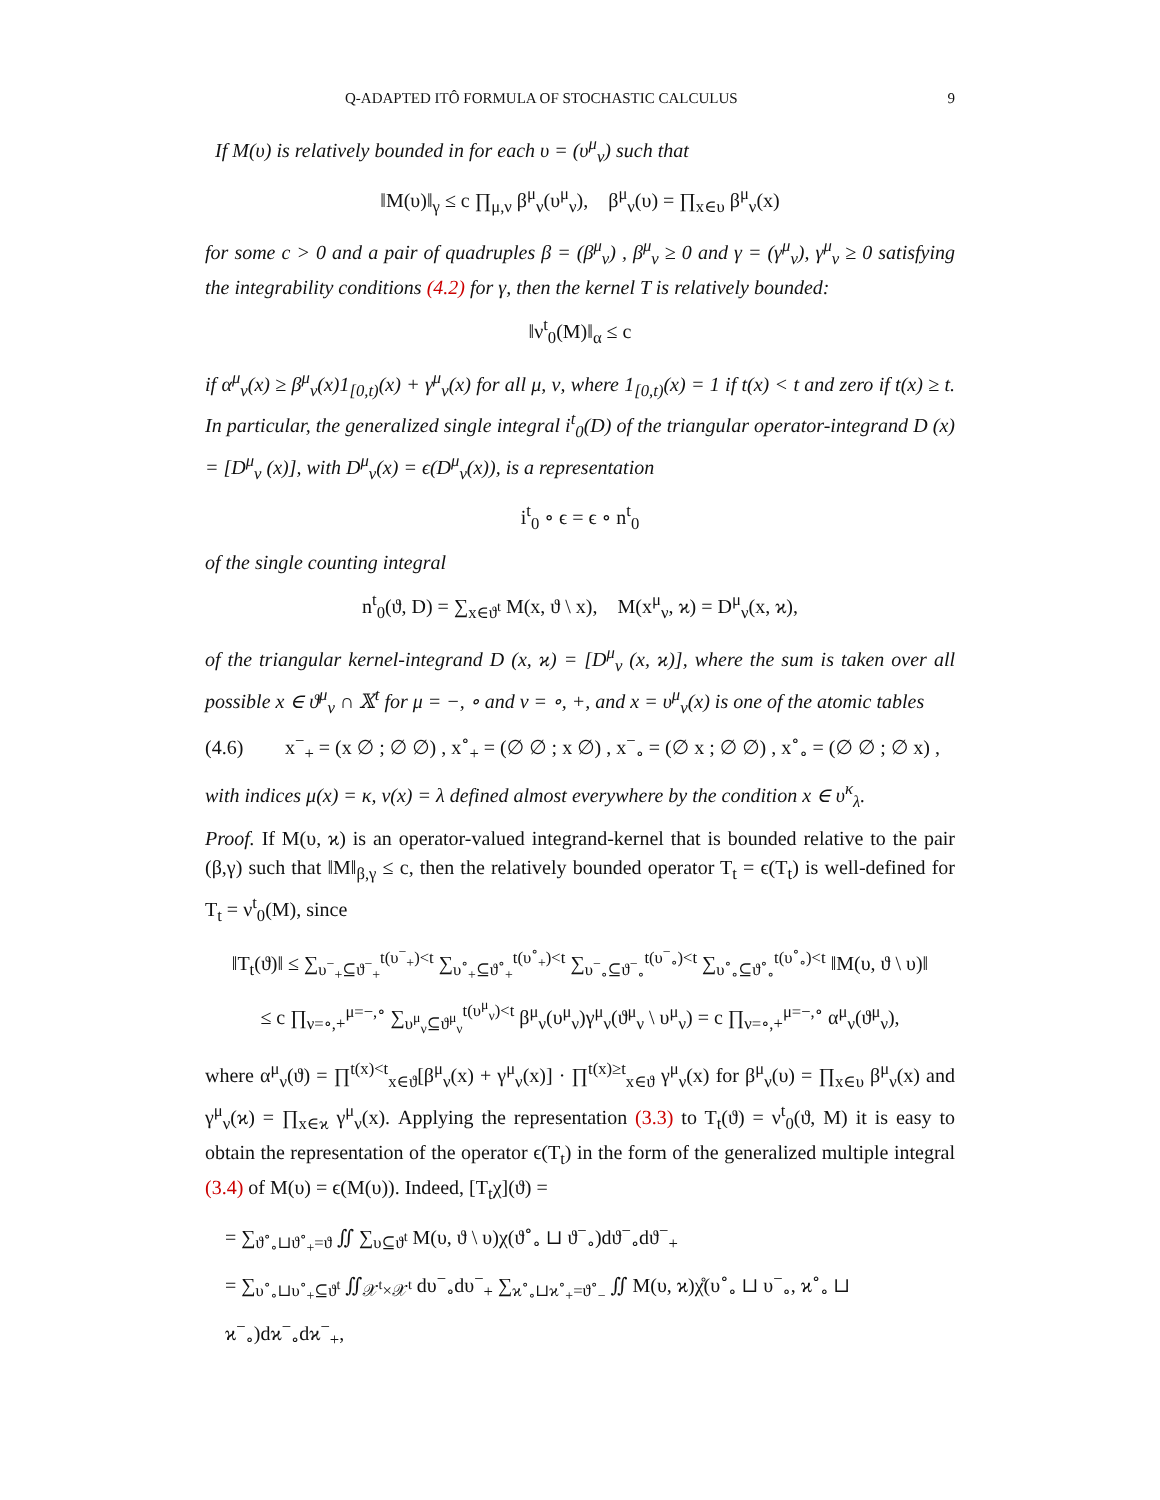Q-ADAPTED ITÔ FORMULA OF STOCHASTIC CALCULUS 9
If M(υ) is relatively bounded in for each υ = (υ<sup>μ</sup><sub>ν</sub>) such that
‖M(υ)‖<sub>γ</sub> ≤ c ∏<sub>μ,ν</sub> β<sup>μ</sup><sub>ν</sub>(υ<sup>μ</sup><sub>ν</sub>), β<sup>μ</sup><sub>ν</sub>(υ) = ∏<sub>x∈υ</sub> β<sup>μ</sup><sub>ν</sub>(x)
for some c > 0 and a pair of quadruples β = (β<sup>μ</sup><sub>ν</sub>) , β<sup>μ</sup><sub>ν</sub> ≥ 0 and γ = (γ<sup>μ</sup><sub>ν</sub>), γ<sup>μ</sup><sub>ν</sub> ≥ 0 satisfying the integrability conditions (4.2) for γ, then the kernel T is relatively bounded:
‖ν<sup>t</sup><sub>0</sub>(M)‖<sub>α</sub> ≤ c
if α<sup>μ</sup><sub>ν</sub>(x) ≥ β<sup>μ</sup><sub>ν</sub>(x)1<sub>[0,t)</sub>(x) + γ<sup>μ</sup><sub>ν</sub>(x) for all μ, ν, where 1<sub>[0,t)</sub>(x) = 1 if t(x) < t and zero if t(x) ≥ t. In particular, the generalized single integral i<sup>t</sup><sub>0</sub>(D) of the triangular operator-integrand D (x) = [D<sup>μ</sup><sub>ν</sub> (x)], with D<sup>μ</sup><sub>ν</sub>(x) = ϵ(D<sup>μ</sup><sub>ν</sub>(x)), is a representation
i<sup>t</sup><sub>0</sub> ∘ ϵ = ϵ ∘ n<sup>t</sup><sub>0</sub>
of the single counting integral
n<sup>t</sup><sub>0</sub>(ϑ, D) = ∑<sub>x∈ϑ<sup>t</sup></sub> M(x, ϑ \ x), M(x<sup>μ</sup><sub>ν</sub>, ϰ) = D<sup>μ</sup><sub>ν</sub>(x, ϰ),
of the triangular kernel-integrand D (x, ϰ) = [D<sup>μ</sup><sub>ν</sub> (x, ϰ)], where the sum is taken over all possible x ∈ ϑ<sup>μ</sup><sub>ν</sub> ∩ 𝕏<sup>t</sup> for μ = −, ∘ and ν = ∘, +, and x = υ<sup>μ</sup><sub>ν</sub>(x) is one of the atomic tables
(4.6) x<sup>−</sup><sub>+</sub> = (x ∅ ; ∅ ∅) , x<sup>∘</sup><sub>+</sub> = (∅ ∅ ; x ∅) , x<sup>−</sup><sub>∘</sub> = (∅ x ; ∅ ∅) , x<sup>∘</sup><sub>∘</sub> = (∅ ∅ ; ∅ x) ,
with indices μ(x) = κ, ν(x) = λ defined almost everywhere by the condition x ∈ υ<sup>κ</sup><sub>λ</sub>.
Proof. If M(υ, ϰ) is an operator-valued integrand-kernel that is bounded relative to the pair (β,γ) such that ‖M‖<sub>β,γ</sub> ≤ c, then the relatively bounded operator T<sub>t</sub> = ϵ(T<sub>t</sub>) is well-defined for T<sub>t</sub> = ν<sup>t</sup><sub>0</sub>(M), since
‖T<sub>t</sub>(ϑ)‖ ≤ ∑<sub>υ<sup>−</sup><sub>+</sub>⊆ϑ<sup>−</sup><sub>+</sub></sub><sup>t(υ<sup>−</sup><sub>+</sub>)<t</sup> ∑<sub>υ<sup>∘</sup><sub>+</sub>⊆ϑ<sup>∘</sup><sub>+</sub></sub><sup>t(υ<sup>∘</sup><sub>+</sub>)<t</sup> ∑<sub>υ<sup>−</sup><sub>∘</sub>⊆ϑ<sup>−</sup><sub>∘</sub></sub><sup>t(υ<sup>−</sup><sub>∘</sub>)<t</sup> ∑<sub>υ<sup>∘</sup><sub>∘</sub>⊆ϑ<sup>∘</sup><sub>∘</sub></sub><sup>t(υ<sup>∘</sup><sub>∘</sub>)<t</sup> ‖M(υ, ϑ \ υ)‖
≤ c ∏<sub>ν=∘,+</sub><sup>μ=−,∘</sup> ∑<sub>υ<sup>μ</sup><sub>ν</sub>⊆ϑ<sup>μ</sup><sub>ν</sub></sub><sup>t(υ<sup>μ</sup><sub>ν</sub>)<t</sup> β<sup>μ</sup><sub>ν</sub>(υ<sup>μ</sup><sub>ν</sub>)γ<sup>μ</sup><sub>ν</sub>(ϑ<sup>μ</sup><sub>ν</sub> \ υ<sup>μ</sup><sub>ν</sub>) = c ∏<sub>ν=∘,+</sub><sup>μ=−,∘</sup> α<sup>μ</sup><sub>ν</sub>(ϑ<sup>μ</sup><sub>ν</sub>),
where α<sup>μ</sup><sub>ν</sub>(ϑ) = ∏<sup>t(x)<t</sup><sub>x∈ϑ</sub>[β<sup>μ</sup><sub>ν</sub>(x) + γ<sup>μ</sup><sub>ν</sub>(x)] · ∏<sup>t(x)≥t</sup><sub>x∈ϑ</sub> γ<sup>μ</sup><sub>ν</sub>(x) for β<sup>μ</sup><sub>ν</sub>(υ) = ∏<sub>x∈υ</sub> β<sup>μ</sup><sub>ν</sub>(x) and γ<sup>μ</sup><sub>ν</sub>(ϰ) = ∏<sub>x∈ϰ</sub> γ<sup>μ</sup><sub>ν</sub>(x). Applying the representation (3.3) to T<sub>t</sub>(ϑ) = ν<sup>t</sup><sub>0</sub>(ϑ, M) it is easy to obtain the representation of the operator ϵ(T<sub>t</sub>) in the form of the generalized multiple integral (3.4) of M(υ) = ϵ(M(υ)). Indeed, [T<sub>t</sub>χ](ϑ) =
= ∑<sub>ϑ<sup>∘</sup><sub>∘</sub>⊔ϑ<sup>∘</sup><sub>+</sub>=ϑ</sub> ∬ ∑<sub>υ⊆ϑ<sup>t</sup></sub> M(υ, ϑ \ υ)χ(ϑ<sup>∘</sup><sub>∘</sub> ⊔ ϑ<sup>−</sup><sub>∘</sub>)dϑ<sup>−</sup><sub>∘</sub>dϑ<sup>−</sup><sub>+</sub>
= ∑<sub>υ<sup>∘</sup><sub>∘</sub>⊔υ<sup>∘</sup><sub>+</sub>⊆ϑ<sup>t</sup></sub> ∬<sub>𝒳<sup>t</sup>×𝒳<sup>t</sup></sub> dυ<sup>−</sup><sub>∘</sub>dυ<sup>−</sup><sub>+</sub> ∑<sub>ϰ<sup>∘</sup><sub>∘</sub>⊔ϰ<sup>∘</sup><sub>+</sub>=ϑ<sup>∘</sup><sub>−</sub></sub> ∬ M(υ, ϰ)χ̊(υ<sup>∘</sup><sub>∘</sub> ⊔ υ<sup>−</sup><sub>∘</sub>, ϰ<sup>∘</sup><sub>∘</sub> ⊔ ϰ<sup>−</sup><sub>∘</sub>)dϰ<sup>−</sup><sub>∘</sub>dϰ<sup>−</sup><sub>+</sub>,